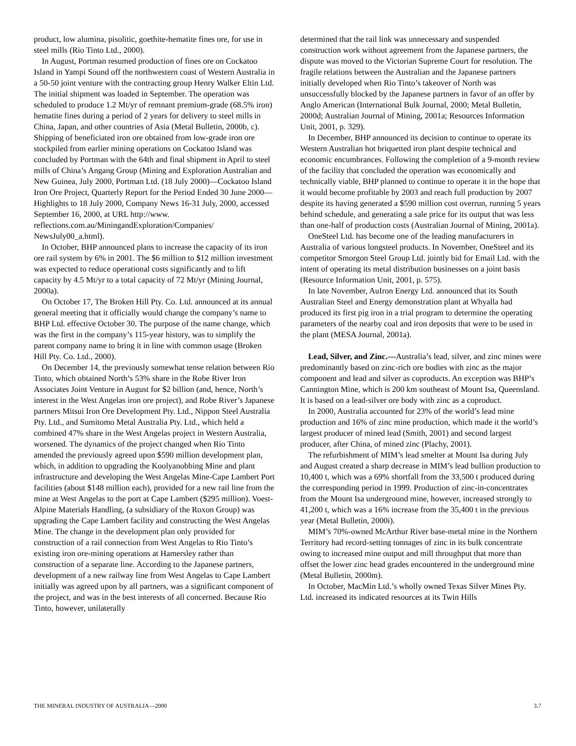product, low alumina, pisolitic, goethite-hematite fines ore, for use in steel mills (Rio Tinto Ltd., 2000).
In August, Portman resumed production of fines ore on Cockatoo Island in Yampi Sound off the northwestern coast of Western Australia in a 50-50 joint venture with the contracting group Henry Walker Eltin Ltd. The initial shipment was loaded in September. The operation was scheduled to produce 1.2 Mt/yr of remnant premium-grade (68.5% iron) hematite fines during a period of 2 years for delivery to steel mills in China, Japan, and other countries of Asia (Metal Bulletin, 2000b, c). Shipping of beneficiated iron ore obtained from low-grade iron ore stockpiled from earlier mining operations on Cockatoo Island was concluded by Portman with the 64th and final shipment in April to steel mills of China’s Angang Group (Mining and Exploration Australian and New Guinea, July 2000, Portman Ltd. (18 July 2000)—Cockatoo Island Iron Ore Project, Quarterly Report for the Period Ended 30 June 2000—Highlights to 18 July 2000, Company News 16-31 July, 2000, accessed September 16, 2000, at URL http://www. reflections.com.au/MiningandExploration/Companies/ NewsJuly00_a.html).
In October, BHP announced plans to increase the capacity of its iron ore rail system by 6% in 2001. The $6 million to $12 million investment was expected to reduce operational costs significantly and to lift capacity by 4.5 Mt/yr to a total capacity of 72 Mt/yr (Mining Journal, 2000a).
On October 17, The Broken Hill Pty. Co. Ltd. announced at its annual general meeting that it officially would change the company’s name to BHP Ltd. effective October 30. The purpose of the name change, which was the first in the company’s 115-year history, was to simplify the parent company name to bring it in line with common usage (Broken Hill Pty. Co. Ltd., 2000).
On December 14, the previously somewhat tense relation between Rio Tinto, which obtained North’s 53% share in the Robe River Iron Associates Joint Venture in August for $2 billion (and, hence, North’s interest in the West Angelas iron ore project), and Robe River’s Japanese partners Mitsui Iron Ore Development Pty. Ltd., Nippon Steel Australia Pty. Ltd., and Sumitomo Metal Australia Pty. Ltd., which held a combined 47% share in the West Angelas project in Western Australia, worsened. The dynamics of the project changed when Rio Tinto amended the previously agreed upon $590 million development plan, which, in addition to upgrading the Koolyanobbing Mine and plant infrastructure and developing the West Angelas Mine-Cape Lambert Port facilities (about $148 million each), provided for a new rail line from the mine at West Angelas to the port at Cape Lambert ($295 million). Voest-Alpine Materials Handling, (a subsidiary of the Roxon Group) was upgrading the Cape Lambert facility and constructing the West Angelas Mine. The change in the development plan only provided for construction of a rail connection from West Angelas to Rio Tinto’s existing iron ore-mining operations at Hamersley rather than construction of a separate line. According to the Japanese partners, development of a new railway line from West Angelas to Cape Lambert initially was agreed upon by all partners, was a significant component of the project, and was in the best interests of all concerned. Because Rio Tinto, however, unilaterally
determined that the rail link was unnecessary and suspended construction work without agreement from the Japanese partners, the dispute was moved to the Victorian Supreme Court for resolution. The fragile relations between the Australian and the Japanese partners initially developed when Rio Tinto’s takeover of North was unsuccessfully blocked by the Japanese partners in favor of an offer by Anglo American (International Bulk Journal, 2000; Metal Bulletin, 2000d; Australian Journal of Mining, 2001a; Resources Information Unit, 2001, p. 329).
In December, BHP announced its decision to continue to operate its Western Australian hot briquetted iron plant despite technical and economic encumbrances. Following the completion of a 9-month review of the facility that concluded the operation was economically and technically viable, BHP planned to continue to operate it in the hope that it would become profitable by 2003 and reach full production by 2007 despite its having generated a $590 million cost overrun, running 5 years behind schedule, and generating a sale price for its output that was less than one-half of production costs (Australian Journal of Mining, 2001a).
OneSteel Ltd. has become one of the leading manufacturers in Australia of various longsteel products. In November, OneSteel and its competitor Smorgon Steel Group Ltd. jointly bid for Email Ltd. with the intent of operating its metal distribution businesses on a joint basis (Resource Information Unit, 2001, p. 575).
In late November, AuIron Energy Ltd. announced that its South Australian Steel and Energy demonstration plant at Whyalla had produced its first pig iron in a trial program to determine the operating parameters of the nearby coal and iron deposits that were to be used in the plant (MESA Journal, 2001a).
Lead, Silver, and Zinc.—Australia’s lead, silver, and zinc mines were predominantly based on zinc-rich ore bodies with zinc as the major component and lead and silver as coproducts. An exception was BHP’s Cannington Mine, which is 200 km southeast of Mount Isa, Queensland. It is based on a lead-silver ore body with zinc as a coproduct.
In 2000, Australia accounted for 23% of the world’s lead mine production and 16% of zinc mine production, which made it the world’s largest producer of mined lead (Smith, 2001) and second largest producer, after China, of mined zinc (Plachy, 2001).
The refurbishment of MIM’s lead smelter at Mount Isa during July and August created a sharp decrease in MIM’s lead bullion production to 10,400 t, which was a 69% shortfall from the 33,500 t produced during the corresponding period in 1999. Production of zinc-in-concentrates from the Mount Isa underground mine, however, increased strongly to 41,200 t, which was a 16% increase from the 35,400 t in the previous year (Metal Bulletin, 2000i).
MIM’s 70%-owned McArthur River base-metal mine in the Northern Territory had record-setting tonnages of zinc in its bulk concentrate owing to increased mine output and mill throughput that more than offset the lower zinc head grades encountered in the underground mine (Metal Bulletin, 2000m).
In October, MacMin Ltd.’s wholly owned Texas Silver Mines Pty. Ltd. increased its indicated resources at its Twin Hills
THE MINERAL INDUSTRY OF AUSTRALIA—2000 3.7